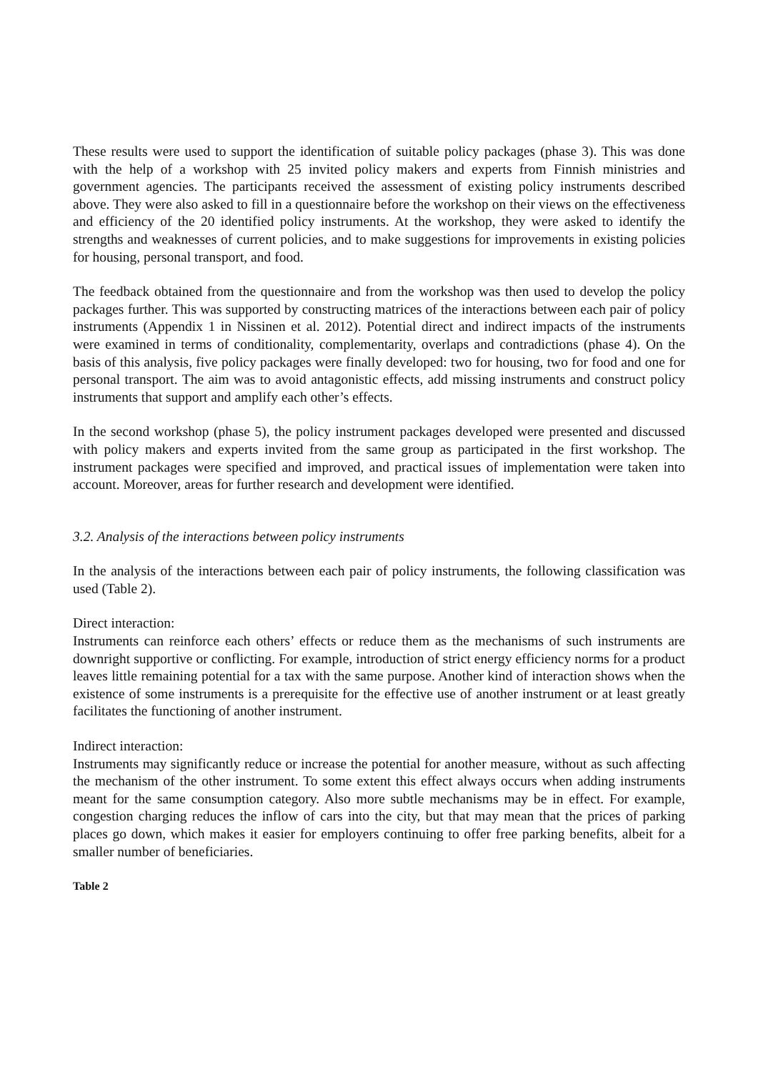These results were used to support the identification of suitable policy packages (phase 3). This was done with the help of a workshop with 25 invited policy makers and experts from Finnish ministries and government agencies. The participants received the assessment of existing policy instruments described above. They were also asked to fill in a questionnaire before the workshop on their views on the effectiveness and efficiency of the 20 identified policy instruments. At the workshop, they were asked to identify the strengths and weaknesses of current policies, and to make suggestions for improvements in existing policies for housing, personal transport, and food.
The feedback obtained from the questionnaire and from the workshop was then used to develop the policy packages further. This was supported by constructing matrices of the interactions between each pair of policy instruments (Appendix 1 in Nissinen et al. 2012). Potential direct and indirect impacts of the instruments were examined in terms of conditionality, complementarity, overlaps and contradictions (phase 4). On the basis of this analysis, five policy packages were finally developed: two for housing, two for food and one for personal transport. The aim was to avoid antagonistic effects, add missing instruments and construct policy instruments that support and amplify each other’s effects.
In the second workshop (phase 5), the policy instrument packages developed were presented and discussed with policy makers and experts invited from the same group as participated in the first workshop. The instrument packages were specified and improved, and practical issues of implementation were taken into account. Moreover, areas for further research and development were identified.
3.2. Analysis of the interactions between policy instruments
In the analysis of the interactions between each pair of policy instruments, the following classification was used (Table 2).
Direct interaction:
Instruments can reinforce each others’ effects or reduce them as the mechanisms of such instruments are downright supportive or conflicting. For example, introduction of strict energy efficiency norms for a product leaves little remaining potential for a tax with the same purpose. Another kind of interaction shows when the existence of some instruments is a prerequisite for the effective use of another instrument or at least greatly facilitates the functioning of another instrument.
Indirect interaction:
Instruments may significantly reduce or increase the potential for another measure, without as such affecting the mechanism of the other instrument. To some extent this effect always occurs when adding instruments meant for the same consumption category. Also more subtle mechanisms may be in effect. For example, congestion charging reduces the inflow of cars into the city, but that may mean that the prices of parking places go down, which makes it easier for employers continuing to offer free parking benefits, albeit for a smaller number of beneficiaries.
Table 2